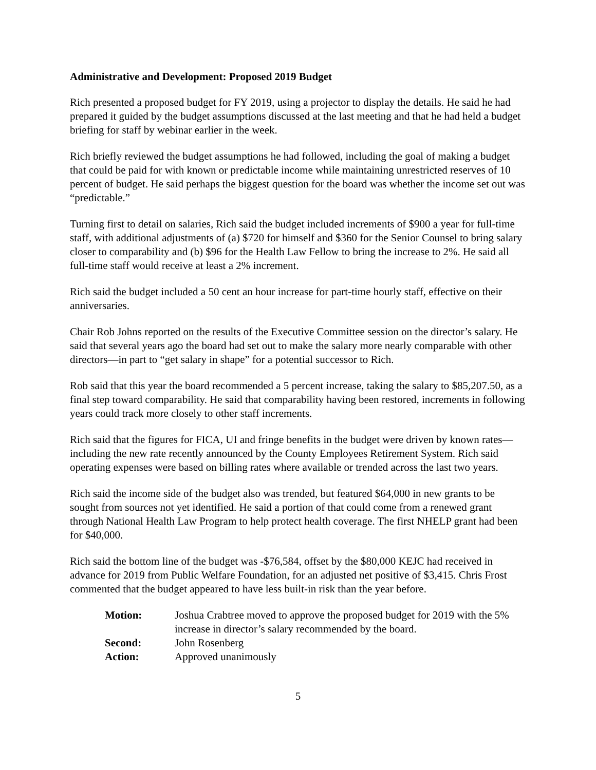Administrative and Development: Proposed 2019 Budget
Rich presented a proposed budget for FY 2019, using a projector to display the details. He said he had prepared it guided by the budget assumptions discussed at the last meeting and that he had held a budget briefing for staff by webinar earlier in the week.
Rich briefly reviewed the budget assumptions he had followed, including the goal of making a budget that could be paid for with known or predictable income while maintaining unrestricted reserves of 10 percent of budget. He said perhaps the biggest question for the board was whether the income set out was “predictable.”
Turning first to detail on salaries, Rich said the budget included increments of $900 a year for full-time staff, with additional adjustments of (a) $720 for himself and $360 for the Senior Counsel to bring salary closer to comparability and (b) $96 for the Health Law Fellow to bring the increase to 2%. He said all full-time staff would receive at least a 2% increment.
Rich said the budget included a 50 cent an hour increase for part-time hourly staff, effective on their anniversaries.
Chair Rob Johns reported on the results of the Executive Committee session on the director’s salary. He said that several years ago the board had set out to make the salary more nearly comparable with other directors—in part to “get salary in shape” for a potential successor to Rich.
Rob said that this year the board recommended a 5 percent increase, taking the salary to $85,207.50, as a final step toward comparability. He said that comparability having been restored, increments in following years could track more closely to other staff increments.
Rich said that the figures for FICA, UI and fringe benefits in the budget were driven by known rates—including the new rate recently announced by the County Employees Retirement System. Rich said operating expenses were based on billing rates where available or trended across the last two years.
Rich said the income side of the budget also was trended, but featured $64,000 in new grants to be sought from sources not yet identified. He said a portion of that could come from a renewed grant through National Health Law Program to help protect health coverage. The first NHELP grant had been for $40,000.
Rich said the bottom line of the budget was -$76,584, offset by the $80,000 KEJC had received in advance for 2019 from Public Welfare Foundation, for an adjusted net positive of $3,415. Chris Frost commented that the budget appeared to have less built-in risk than the year before.
| Motion: | Joshua Crabtree moved to approve the proposed budget for 2019 with the 5% increase in director’s salary recommended by the board. |
| Second: | John Rosenberg |
| Action: | Approved unanimously |
5